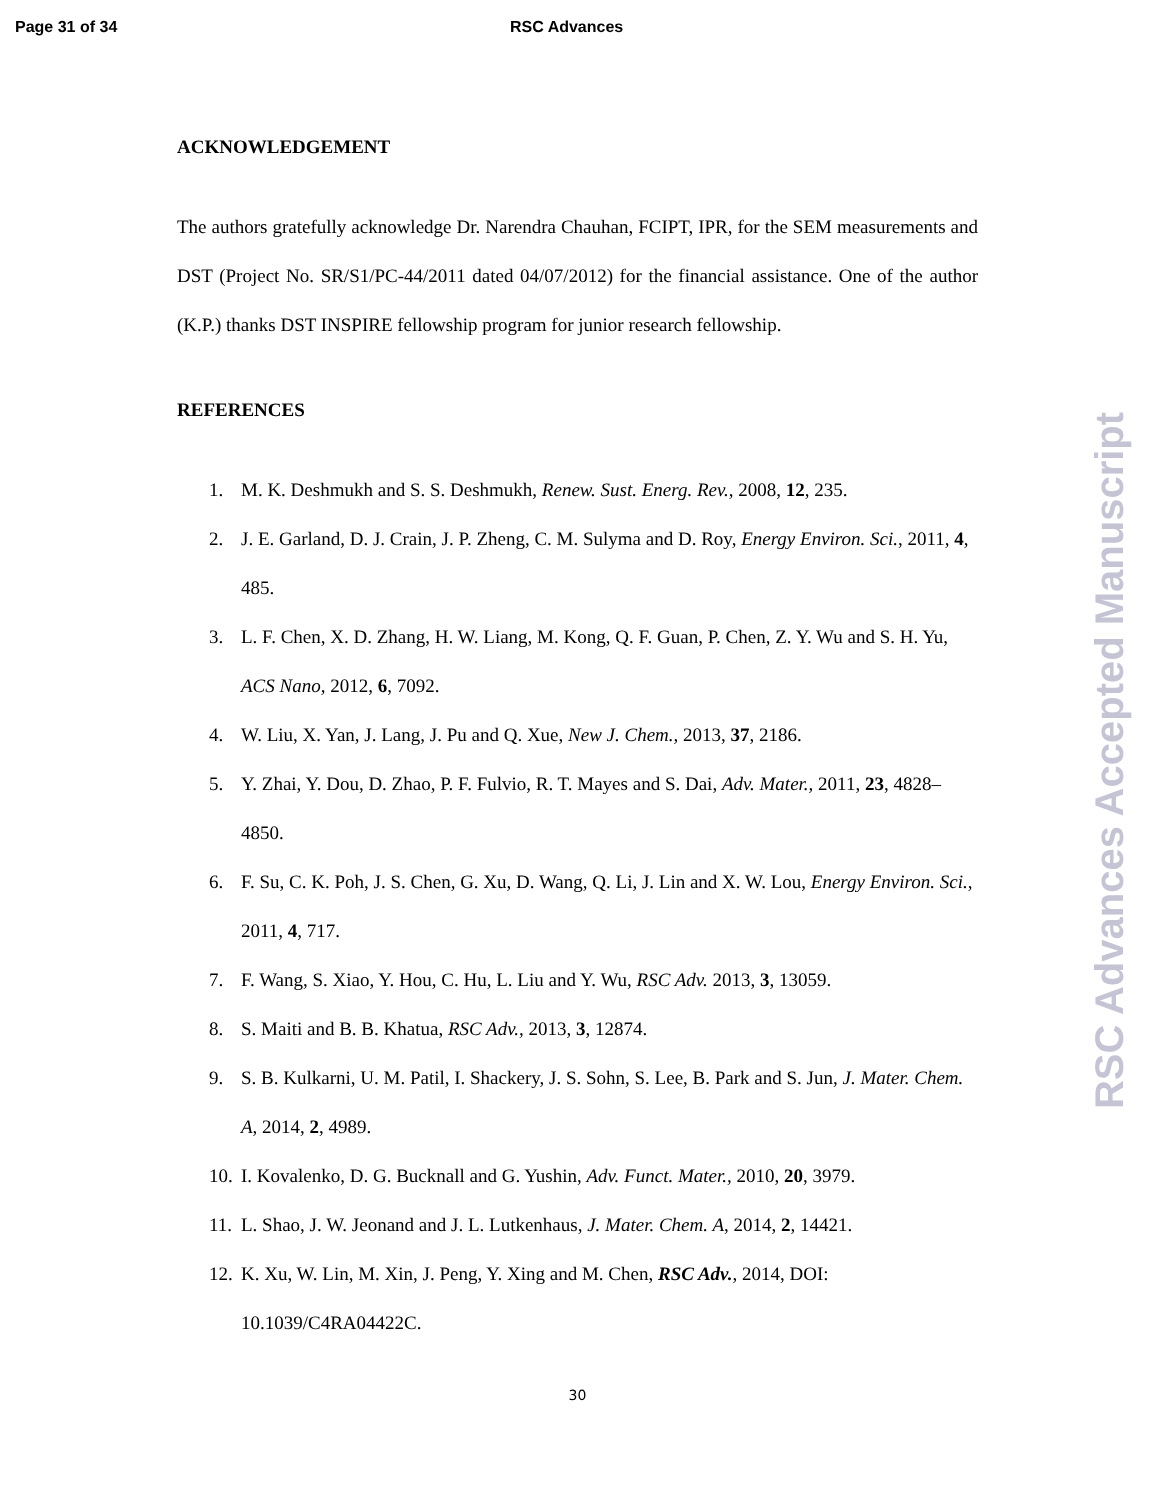Page 31 of 34 RSC Advances
ACKNOWLEDGEMENT
The authors gratefully acknowledge Dr. Narendra Chauhan, FCIPT, IPR, for the SEM measurements and DST (Project No. SR/S1/PC-44/2011 dated 04/07/2012) for the financial assistance. One of the author (K.P.) thanks DST INSPIRE fellowship program for junior research fellowship.
REFERENCES
1. M. K. Deshmukh and S. S. Deshmukh, Renew. Sust. Energ. Rev., 2008, 12, 235.
2. J. E. Garland, D. J. Crain, J. P. Zheng, C. M. Sulyma and D. Roy, Energy Environ. Sci., 2011, 4, 485.
3. L. F. Chen, X. D. Zhang, H. W. Liang, M. Kong, Q. F. Guan, P. Chen, Z. Y. Wu and S. H. Yu, ACS Nano, 2012, 6, 7092.
4. W. Liu, X. Yan, J. Lang, J. Pu and Q. Xue, New J. Chem., 2013, 37, 2186.
5. Y. Zhai, Y. Dou, D. Zhao, P. F. Fulvio, R. T. Mayes and S. Dai, Adv. Mater., 2011, 23, 4828–4850.
6. F. Su, C. K. Poh, J. S. Chen, G. Xu, D. Wang, Q. Li, J. Lin and X. W. Lou, Energy Environ. Sci., 2011, 4, 717.
7. F. Wang, S. Xiao, Y. Hou, C. Hu, L. Liu and Y. Wu, RSC Adv. 2013, 3, 13059.
8. S. Maiti and B. B. Khatua, RSC Adv., 2013, 3, 12874.
9. S. B. Kulkarni, U. M. Patil, I. Shackery, J. S. Sohn, S. Lee, B. Park and S. Jun, J. Mater. Chem. A, 2014, 2, 4989.
10. I. Kovalenko, D. G. Bucknall and G. Yushin, Adv. Funct. Mater., 2010, 20, 3979.
11. L. Shao, J. W. Jeonand and J. L. Lutkenhaus, J. Mater. Chem. A, 2014, 2, 14421.
12. K. Xu, W. Lin, M. Xin, J. Peng, Y. Xing and M. Chen, RSC Adv., 2014, DOI: 10.1039/C4RA04422C.
30
RSC Advances Accepted Manuscript